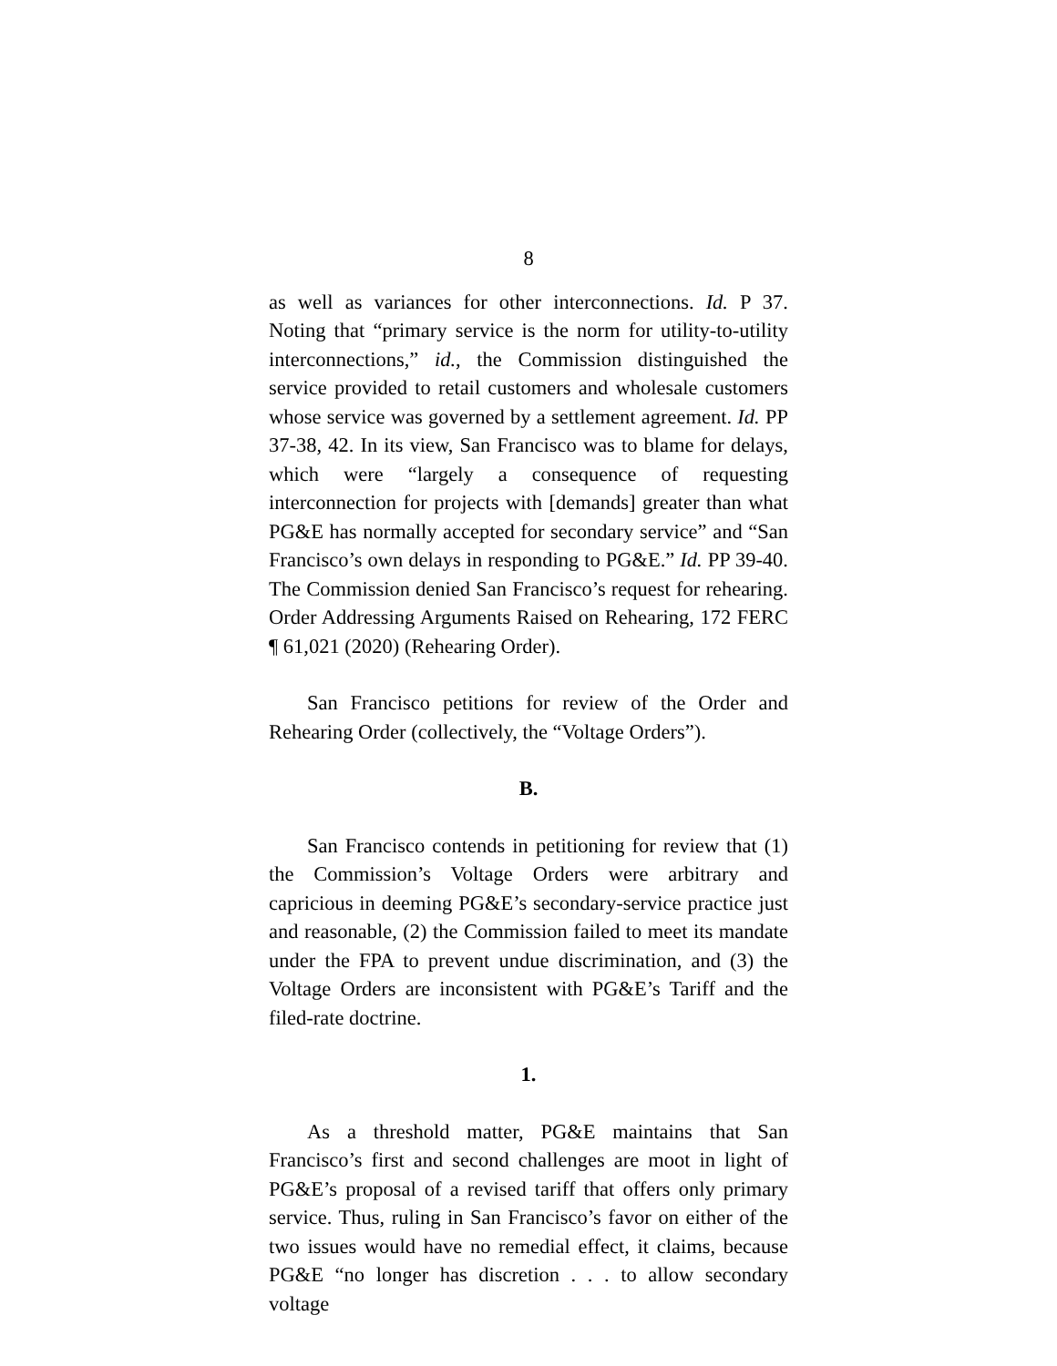8
as well as variances for other interconnections. Id. P 37. Noting that “primary service is the norm for utility-to-utility interconnections,” id., the Commission distinguished the service provided to retail customers and wholesale customers whose service was governed by a settlement agreement. Id. PP 37-38, 42. In its view, San Francisco was to blame for delays, which were “largely a consequence of requesting interconnection for projects with [demands] greater than what PG&E has normally accepted for secondary service” and “San Francisco’s own delays in responding to PG&E.” Id. PP 39-40. The Commission denied San Francisco’s request for rehearing. Order Addressing Arguments Raised on Rehearing, 172 FERC ¶ 61,021 (2020) (Rehearing Order).
San Francisco petitions for review of the Order and Rehearing Order (collectively, the “Voltage Orders”).
B.
San Francisco contends in petitioning for review that (1) the Commission’s Voltage Orders were arbitrary and capricious in deeming PG&E’s secondary-service practice just and reasonable, (2) the Commission failed to meet its mandate under the FPA to prevent undue discrimination, and (3) the Voltage Orders are inconsistent with PG&E’s Tariff and the filed-rate doctrine.
1.
As a threshold matter, PG&E maintains that San Francisco’s first and second challenges are moot in light of PG&E’s proposal of a revised tariff that offers only primary service. Thus, ruling in San Francisco’s favor on either of the two issues would have no remedial effect, it claims, because PG&E “no longer has discretion . . . to allow secondary voltage